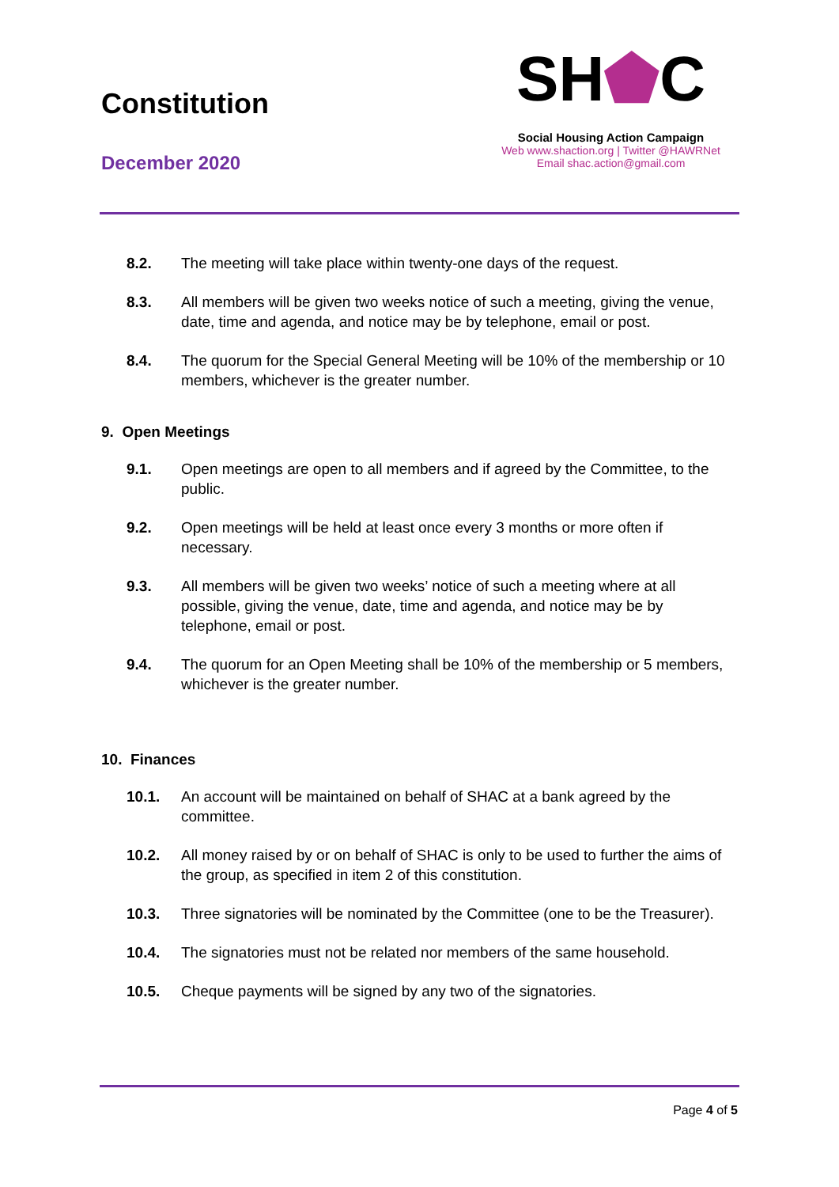Constitution
December 2020
SH⬟C
Social Housing Action Campaign
Web www.shaction.org | Twitter @HAWRNet
Email shac.action@gmail.com
8.2. The meeting will take place within twenty-one days of the request.
8.3. All members will be given two weeks notice of such a meeting, giving the venue, date, time and agenda, and notice may be by telephone, email or post.
8.4. The quorum for the Special General Meeting will be 10% of the membership or 10 members, whichever is the greater number.
9. Open Meetings
9.1. Open meetings are open to all members and if agreed by the Committee, to the public.
9.2. Open meetings will be held at least once every 3 months or more often if necessary.
9.3. All members will be given two weeks’ notice of such a meeting where at all possible, giving the venue, date, time and agenda, and notice may be by telephone, email or post.
9.4. The quorum for an Open Meeting shall be 10% of the membership or 5 members, whichever is the greater number.
10. Finances
10.1. An account will be maintained on behalf of SHAC at a bank agreed by the committee.
10.2. All money raised by or on behalf of SHAC is only to be used to further the aims of the group, as specified in item 2 of this constitution.
10.3. Three signatories will be nominated by the Committee (one to be the Treasurer).
10.4. The signatories must not be related nor members of the same household.
10.5. Cheque payments will be signed by any two of the signatories.
Page 4 of 5